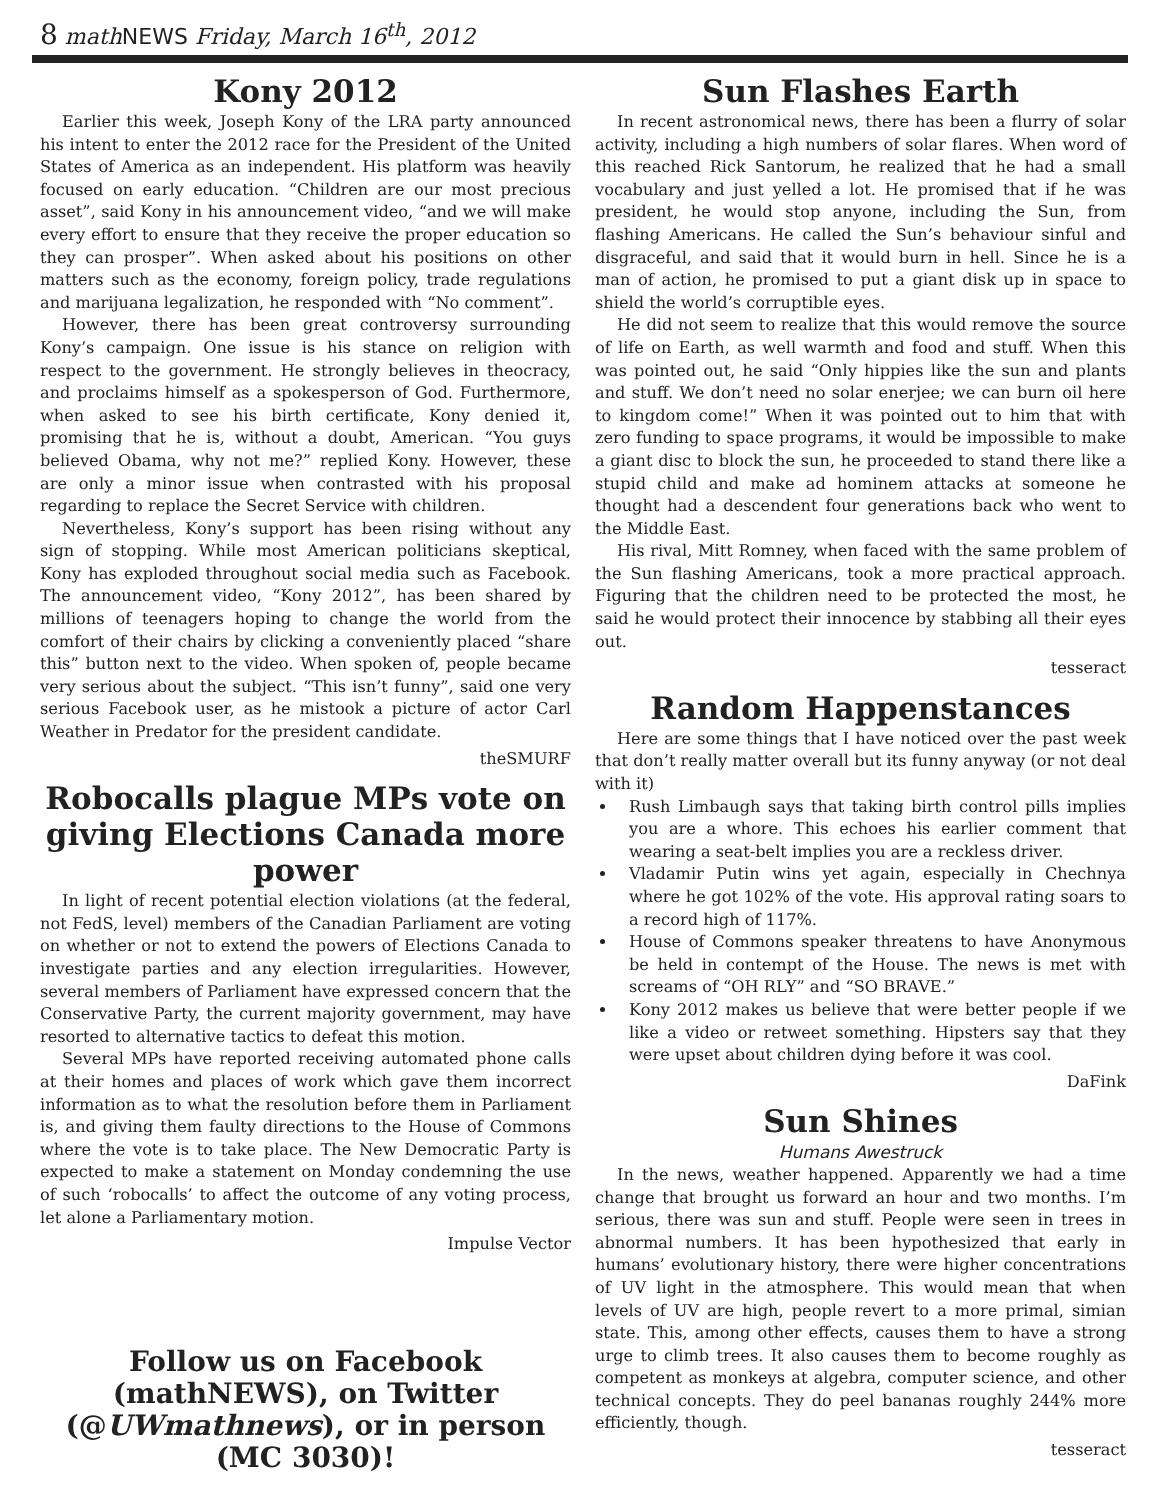8 math NEWS Friday, March 16<sup>th</sup>, 2012
Kony 2012
Earlier this week, Joseph Kony of the LRA party announced his intent to enter the 2012 race for the President of the United States of America as an independent. His platform was heavily focused on early education. “Children are our most precious asset”, said Kony in his announcement video, “and we will make every effort to ensure that they receive the proper education so they can prosper”. When asked about his positions on other matters such as the economy, foreign policy, trade regulations and marijuana legalization, he responded with “No comment”.
However, there has been great controversy surrounding Kony’s campaign. One issue is his stance on religion with respect to the government. He strongly believes in theocracy, and proclaims himself as a spokesperson of God. Furthermore, when asked to see his birth certificate, Kony denied it, promising that he is, without a doubt, American. “You guys believed Obama, why not me?” replied Kony. However, these are only a minor issue when contrasted with his proposal regarding to replace the Secret Service with children.
Nevertheless, Kony’s support has been rising without any sign of stopping. While most American politicians skeptical, Kony has exploded throughout social media such as Facebook. The announcement video, “Kony 2012”, has been shared by millions of teenagers hoping to change the world from the comfort of their chairs by clicking a conveniently placed “share this” button next to the video. When spoken of, people became very serious about the subject. “This isn’t funny”, said one very serious Facebook user, as he mistook a picture of actor Carl Weather in Predator for the president candidate.
theSMURF
Robocalls plague MPs vote on giving Elections Canada more power
In light of recent potential election violations (at the federal, not FedS, level) members of the Canadian Parliament are voting on whether or not to extend the powers of Elections Canada to investigate parties and any election irregularities. However, several members of Parliament have expressed concern that the Conservative Party, the current majority government, may have resorted to alternative tactics to defeat this motion.
Several MPs have reported receiving automated phone calls at their homes and places of work which gave them incorrect information as to what the resolution before them in Parliament is, and giving them faulty directions to the House of Commons where the vote is to take place. The New Democratic Party is expected to make a statement on Monday condemning the use of such ‘robocalls’ to affect the outcome of any voting process, let alone a Parliamentary motion.
Impulse Vector
Follow us on Facebook (mathNEWS), on Twitter (@UWmathnews), or in person (MC 3030)!
Sun Flashes Earth
In recent astronomical news, there has been a flurry of solar activity, including a high numbers of solar flares. When word of this reached Rick Santorum, he realized that he had a small vocabulary and just yelled a lot. He promised that if he was president, he would stop anyone, including the Sun, from flashing Americans. He called the Sun’s behaviour sinful and disgraceful, and said that it would burn in hell. Since he is a man of action, he promised to put a giant disk up in space to shield the world’s corruptible eyes.
He did not seem to realize that this would remove the source of life on Earth, as well warmth and food and stuff. When this was pointed out, he said “Only hippies like the sun and plants and stuff. We don’t need no solar enerjee; we can burn oil here to kingdom come!” When it was pointed out to him that with zero funding to space programs, it would be impossible to make a giant disc to block the sun, he proceeded to stand there like a stupid child and make ad hominem attacks at someone he thought had a descendent four generations back who went to the Middle East.
His rival, Mitt Romney, when faced with the same problem of the Sun flashing Americans, took a more practical approach. Figuring that the children need to be protected the most, he said he would protect their innocence by stabbing all their eyes out.
tesseract
Random Happenstances
Here are some things that I have noticed over the past week that don’t really matter overall but its funny anyway (or not deal with it)
Rush Limbaugh says that taking birth control pills implies you are a whore. This echoes his earlier comment that wearing a seat-belt implies you are a reckless driver.
Vladamir Putin wins yet again, especially in Chechnya where he got 102% of the vote. His approval rating soars to a record high of 117%.
House of Commons speaker threatens to have Anonymous be held in contempt of the House. The news is met with screams of “OH RLY” and “SO BRAVE.”
Kony 2012 makes us believe that were better people if we like a video or retweet something. Hipsters say that they were upset about children dying before it was cool.
DaFink
Sun Shines
Humans Awestruck
In the news, weather happened. Apparently we had a time change that brought us forward an hour and two months. I’m serious, there was sun and stuff. People were seen in trees in abnormal numbers. It has been hypothesized that early in humans’ evolutionary history, there were higher concentrations of UV light in the atmosphere. This would mean that when levels of UV are high, people revert to a more primal, simian state. This, among other effects, causes them to have a strong urge to climb trees. It also causes them to become roughly as competent as monkeys at algebra, computer science, and other technical concepts. They do peel bananas roughly 244% more efficiently, though.
tesseract